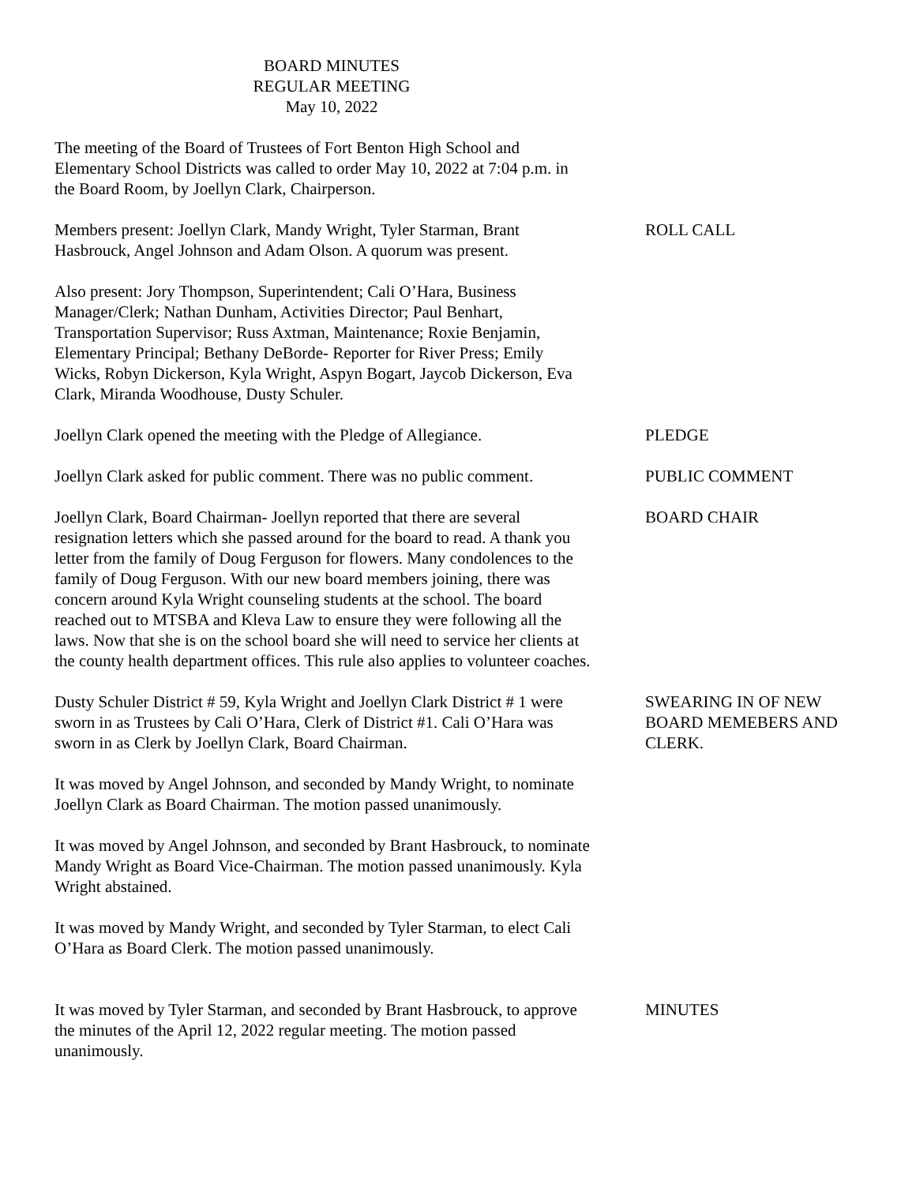BOARD MINUTES
REGULAR MEETING
May 10, 2022
The meeting of the Board of Trustees of Fort Benton High School and Elementary School Districts was called to order May 10, 2022 at 7:04 p.m. in the Board Room, by Joellyn Clark, Chairperson.
Members present: Joellyn Clark, Mandy Wright, Tyler Starman, Brant Hasbrouck, Angel Johnson and Adam Olson. A quorum was present.
ROLL CALL
Also present: Jory Thompson, Superintendent; Cali O’Hara, Business Manager/Clerk; Nathan Dunham, Activities Director; Paul Benhart, Transportation Supervisor; Russ Axtman, Maintenance; Roxie Benjamin, Elementary Principal; Bethany DeBorde- Reporter for River Press; Emily Wicks, Robyn Dickerson, Kyla Wright, Aspyn Bogart, Jaycob Dickerson, Eva Clark, Miranda Woodhouse, Dusty Schuler.
Joellyn Clark opened the meeting with the Pledge of Allegiance.
PLEDGE
Joellyn Clark asked for public comment. There was no public comment.
PUBLIC COMMENT
Joellyn Clark, Board Chairman- Joellyn reported that there are several resignation letters which she passed around for the board to read. A thank you letter from the family of Doug Ferguson for flowers. Many condolences to the family of Doug Ferguson. With our new board members joining, there was concern around Kyla Wright counseling students at the school. The board reached out to MTSBA and Kleva Law to ensure they were following all the laws. Now that she is on the school board she will need to service her clients at the county health department offices. This rule also applies to volunteer coaches.
BOARD CHAIR
Dusty Schuler District # 59, Kyla Wright and Joellyn Clark District # 1 were sworn in as Trustees by Cali O’Hara, Clerk of District #1. Cali O’Hara was sworn in as Clerk by Joellyn Clark, Board Chairman.
SWEARING IN OF NEW BOARD MEMEBERS AND CLERK.
It was moved by Angel Johnson, and seconded by Mandy Wright, to nominate Joellyn Clark as Board Chairman. The motion passed unanimously.
It was moved by Angel Johnson, and seconded by Brant Hasbrouck, to nominate Mandy Wright as Board Vice-Chairman. The motion passed unanimously. Kyla Wright abstained.
It was moved by Mandy Wright, and seconded by Tyler Starman, to elect Cali O’Hara as Board Clerk. The motion passed unanimously.
It was moved by Tyler Starman, and seconded by Brant Hasbrouck, to approve the minutes of the April 12, 2022 regular meeting. The motion passed unanimously.
MINUTES